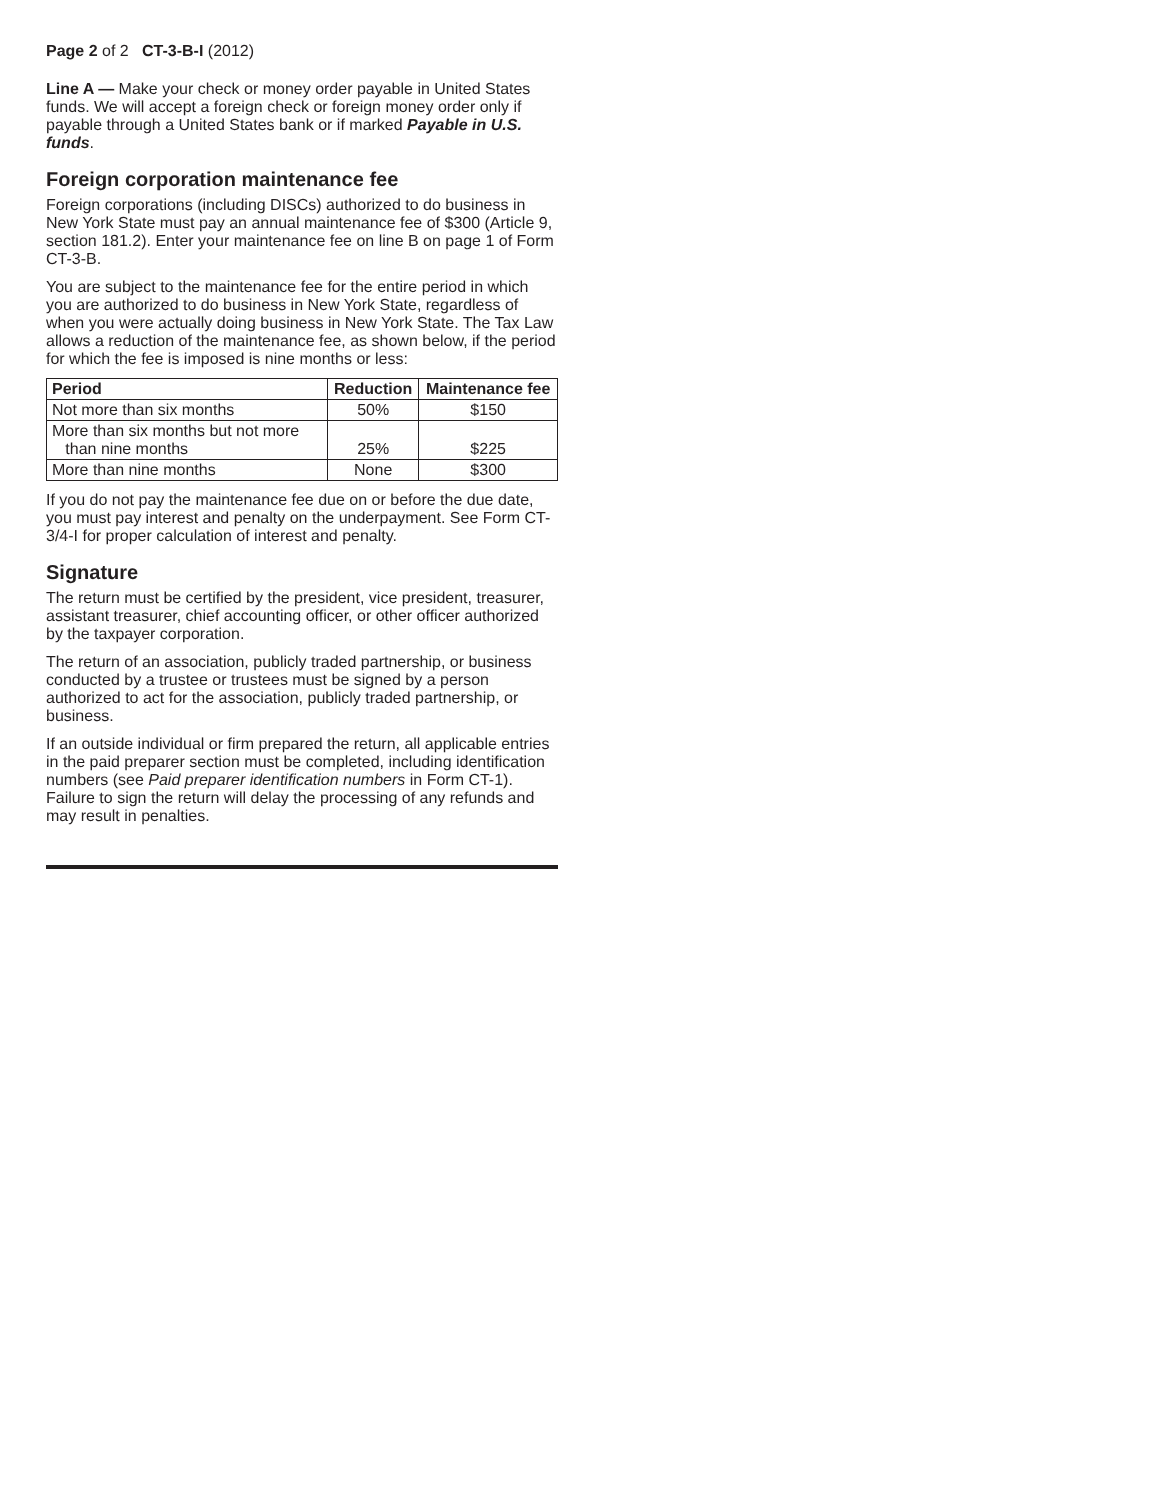Page 2 of 2 CT-3-B-I (2012)
Line A — Make your check or money order payable in United States funds. We will accept a foreign check or foreign money order only if payable through a United States bank or if marked Payable in U.S. funds.
Foreign corporation maintenance fee
Foreign corporations (including DISCs) authorized to do business in New York State must pay an annual maintenance fee of $300 (Article 9, section 181.2). Enter your maintenance fee on line B on page 1 of Form CT-3-B.
You are subject to the maintenance fee for the entire period in which you are authorized to do business in New York State, regardless of when you were actually doing business in New York State. The Tax Law allows a reduction of the maintenance fee, as shown below, if the period for which the fee is imposed is nine months or less:
| Period | Reduction | Maintenance fee |
| --- | --- | --- |
| Not more than six months | 50% | $150 |
| More than six months but not more than nine months | 25% | $225 |
| More than nine months | None | $300 |
If you do not pay the maintenance fee due on or before the due date, you must pay interest and penalty on the underpayment. See Form CT-3/4-I for proper calculation of interest and penalty.
Signature
The return must be certified by the president, vice president, treasurer, assistant treasurer, chief accounting officer, or other officer authorized by the taxpayer corporation.
The return of an association, publicly traded partnership, or business conducted by a trustee or trustees must be signed by a person authorized to act for the association, publicly traded partnership, or business.
If an outside individual or firm prepared the return, all applicable entries in the paid preparer section must be completed, including identification numbers (see Paid preparer identification numbers in Form CT-1). Failure to sign the return will delay the processing of any refunds and may result in penalties.